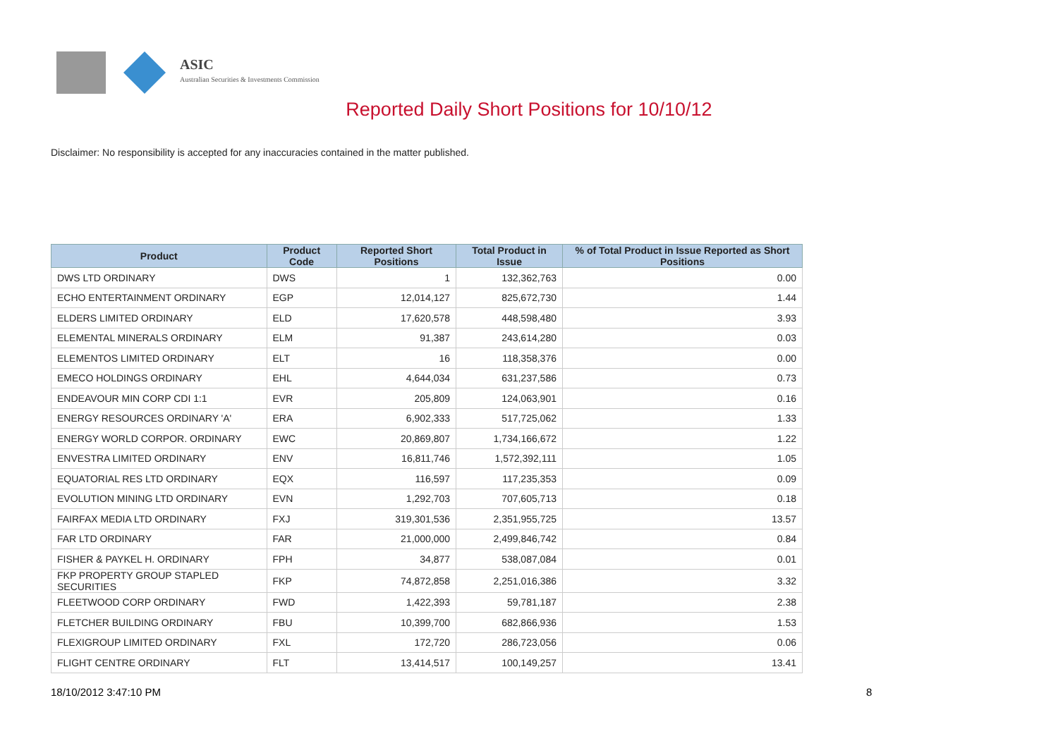ASIC
Australian Securities & Investments Commission
Reported Daily Short Positions for 10/10/12
Disclaimer: No responsibility is accepted for any inaccuracies contained in the matter published.
| Product | Product Code | Reported Short Positions | Total Product in Issue | % of Total Product in Issue Reported as Short Positions |
| --- | --- | --- | --- | --- |
| DWS LTD ORDINARY | DWS | 1 | 132,362,763 | 0.00 |
| ECHO ENTERTAINMENT ORDINARY | EGP | 12,014,127 | 825,672,730 | 1.44 |
| ELDERS LIMITED ORDINARY | ELD | 17,620,578 | 448,598,480 | 3.93 |
| ELEMENTAL MINERALS ORDINARY | ELM | 91,387 | 243,614,280 | 0.03 |
| ELEMENTOS LIMITED ORDINARY | ELT | 16 | 118,358,376 | 0.00 |
| EMECO HOLDINGS ORDINARY | EHL | 4,644,034 | 631,237,586 | 0.73 |
| ENDEAVOUR MIN CORP CDI 1:1 | EVR | 205,809 | 124,063,901 | 0.16 |
| ENERGY RESOURCES ORDINARY 'A' | ERA | 6,902,333 | 517,725,062 | 1.33 |
| ENERGY WORLD CORPOR. ORDINARY | EWC | 20,869,807 | 1,734,166,672 | 1.22 |
| ENVESTRA LIMITED ORDINARY | ENV | 16,811,746 | 1,572,392,111 | 1.05 |
| EQUATORIAL RES LTD ORDINARY | EQX | 116,597 | 117,235,353 | 0.09 |
| EVOLUTION MINING LTD ORDINARY | EVN | 1,292,703 | 707,605,713 | 0.18 |
| FAIRFAX MEDIA LTD ORDINARY | FXJ | 319,301,536 | 2,351,955,725 | 13.57 |
| FAR LTD ORDINARY | FAR | 21,000,000 | 2,499,846,742 | 0.84 |
| FISHER & PAYKEL H. ORDINARY | FPH | 34,877 | 538,087,084 | 0.01 |
| FKP PROPERTY GROUP STAPLED SECURITIES | FKP | 74,872,858 | 2,251,016,386 | 3.32 |
| FLEETWOOD CORP ORDINARY | FWD | 1,422,393 | 59,781,187 | 2.38 |
| FLETCHER BUILDING ORDINARY | FBU | 10,399,700 | 682,866,936 | 1.53 |
| FLEXIGROUP LIMITED ORDINARY | FXL | 172,720 | 286,723,056 | 0.06 |
| FLIGHT CENTRE ORDINARY | FLT | 13,414,517 | 100,149,257 | 13.41 |
18/10/2012 3:47:10 PM 8